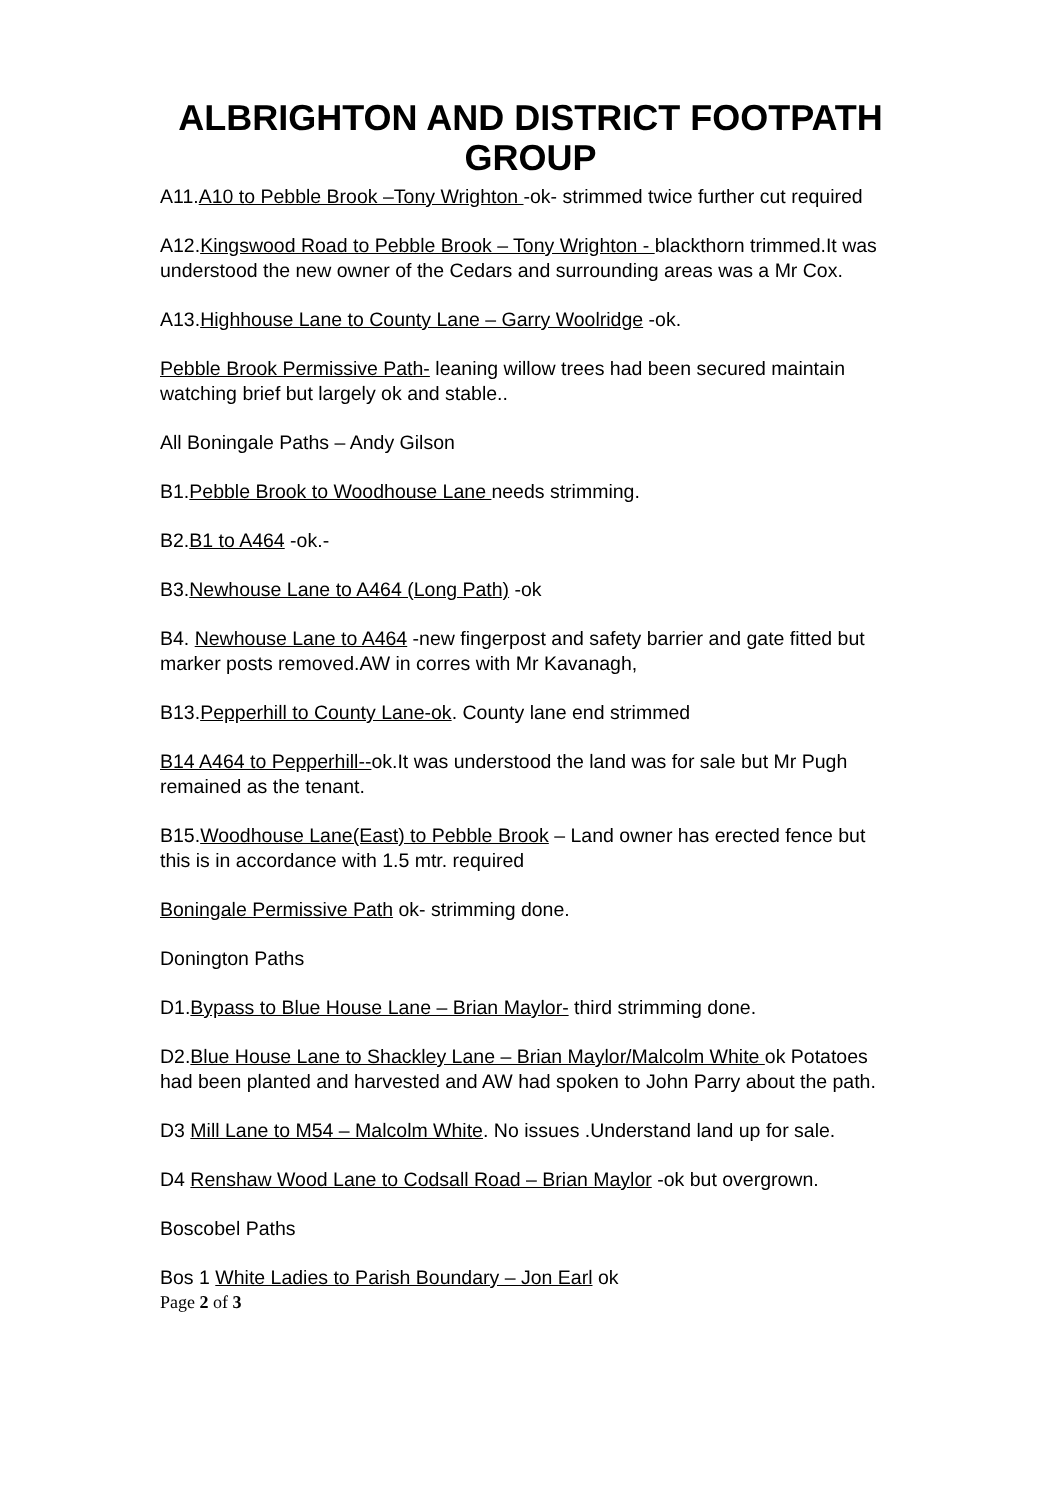ALBRIGHTON AND DISTRICT FOOTPATH GROUP
A11.A10 to Pebble Brook –Tony Wrighton -ok- strimmed twice further cut required
A12.Kingswood Road to Pebble Brook – Tony Wrighton - blackthorn trimmed.It was understood the new owner of the Cedars and surrounding areas was a Mr Cox.
A13.Highhouse Lane to County Lane – Garry Woolridge -ok.
Pebble Brook Permissive Path- leaning willow trees had been secured maintain watching brief but largely ok and stable..
All Boningale Paths – Andy Gilson
B1.Pebble Brook to Woodhouse Lane needs strimming.
B2.B1 to A464 -ok.-
B3.Newhouse Lane to A464 (Long Path) -ok
B4. Newhouse Lane to A464 -new fingerpost and safety barrier and gate fitted but marker posts removed.AW in corres with Mr Kavanagh,
B13.Pepperhill to County Lane-ok. County lane end strimmed
B14 A464 to Pepperhill--ok.It was understood the land was for sale but Mr Pugh remained as the tenant.
B15.Woodhouse Lane(East) to Pebble Brook – Land owner has erected fence but this is in accordance with 1.5 mtr. required
Boningale Permissive Path ok- strimming done.
Donington Paths
D1.Bypass to Blue House Lane – Brian Maylor- third strimming done.
D2.Blue House Lane to Shackley Lane – Brian Maylor/Malcolm White ok Potatoes had been planted and harvested and AW had spoken to John Parry about the path.
D3 Mill Lane to M54 – Malcolm White. No issues .Understand land up for sale.
D4 Renshaw Wood Lane to Codsall Road – Brian Maylor -ok but overgrown.
Boscobel Paths
Bos 1 White Ladies to Parish Boundary – Jon Earl ok
Page 2 of 3